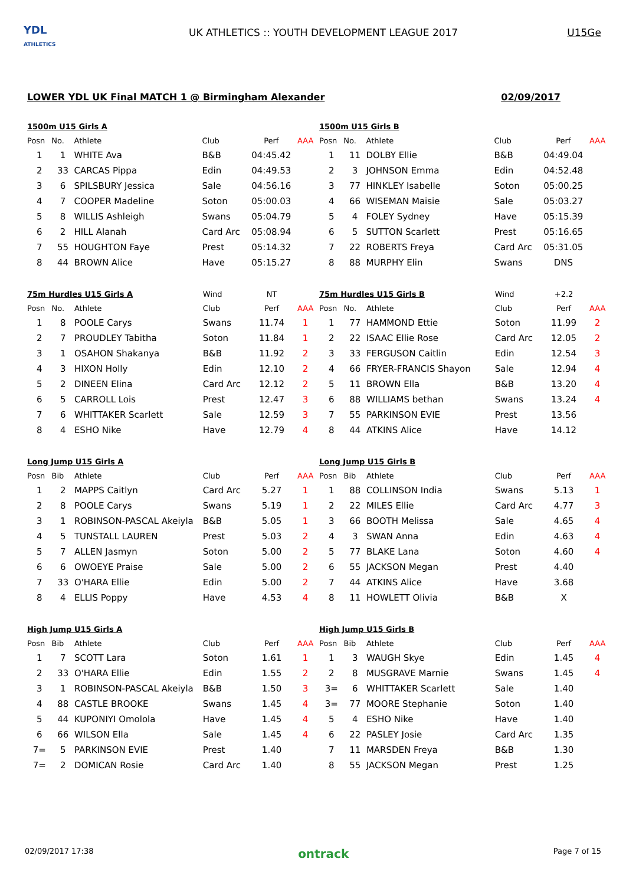YDL
ATHLETICS
UK ATHLETICS :: YOUTH DEVELOPMENT LEAGUE 2017
U15Ge
LOWER YDL UK Final MATCH 1 @ Birmingham Alexander 02/09/2017
| 1500m U15 Girls A | | | | | |
| --- | --- | --- | --- | --- | --- |
| Posn | No. | Athlete | Club | Perf | AAA |
| 1 | 1 | WHITE Ava | B&B | 04:45.42 | |
| 2 | 33 | CARCAS Pippa | Edin | 04:49.53 | |
| 3 | 6 | SPILSBURY Jessica | Sale | 04:56.16 | |
| 4 | 7 | COOPER Madeline | Soton | 05:00.03 | |
| 5 | 8 | WILLIS Ashleigh | Swans | 05:04.79 | |
| 6 | 2 | HILL Alanah | Card Arc | 05:08.94 | |
| 7 | 55 | HOUGHTON Faye | Prest | 05:14.32 | |
| 8 | 44 | BROWN Alice | Have | 05:15.27 | |
| 1500m U15 Girls B | | | | | |
| --- | --- | --- | --- | --- | --- |
| Posn | No. | Athlete | Club | Perf | AAA |
| 1 | 11 | DOLBY Ellie | B&B | 04:49.04 | |
| 2 | 3 | JOHNSON Emma | Edin | 04:52.48 | |
| 3 | 77 | HINKLEY Isabelle | Soton | 05:00.25 | |
| 4 | 66 | WISEMAN Maisie | Sale | 05:03.27 | |
| 5 | 4 | FOLEY Sydney | Have | 05:15.39 | |
| 6 | 5 | SUTTON Scarlett | Prest | 05:16.65 | |
| 7 | 22 | ROBERTS Freya | Card Arc | 05:31.05 | |
| 8 | 88 | MURPHY Elin | Swans | DNS | |
| 75m Hurdles U15 Girls A | | | Wind | NT | |
| --- | --- | --- | --- | --- | --- |
| Posn | No. | Athlete | Club | Perf | AAA |
| 1 | 8 | POOLE Carys | Swans | 11.74 | 1 |
| 2 | 7 | PROUDLEY Tabitha | Soton | 11.84 | 1 |
| 3 | 1 | OSAHON Shakanya | B&B | 11.92 | 2 |
| 4 | 3 | HIXON Holly | Edin | 12.10 | 2 |
| 5 | 2 | DINEEN Elina | Card Arc | 12.12 | 2 |
| 6 | 5 | CARROLL Lois | Prest | 12.47 | 3 |
| 7 | 6 | WHITTAKER Scarlett | Sale | 12.59 | 3 |
| 8 | 4 | ESHO Nike | Have | 12.79 | 4 |
| 75m Hurdles U15 Girls B | | | Wind | +2.2 | |
| --- | --- | --- | --- | --- | --- |
| Posn | No. | Athlete | Club | Perf | AAA |
| 1 | 77 | HAMMOND Ettie | Soton | 11.99 | 2 |
| 2 | 22 | ISAAC Ellie Rose | Card Arc | 12.05 | 2 |
| 3 | 33 | FERGUSON Caitlin | Edin | 12.54 | 3 |
| 4 | 66 | FRYER-FRANCIS Shayon | Sale | 12.94 | 4 |
| 5 | 11 | BROWN Ella | B&B | 13.20 | 4 |
| 6 | 88 | WILLIAMS bethan | Swans | 13.24 | 4 |
| 7 | 55 | PARKINSON EVIE | Prest | 13.56 | |
| 8 | 44 | ATKINS Alice | Have | 14.12 | |
| Long Jump U15 Girls A | | | | | |
| --- | --- | --- | --- | --- | --- |
| Posn | Bib | Athlete | Club | Perf | AAA |
| 1 | 2 | MAPPS Caitlyn | Card Arc | 5.27 | 1 |
| 2 | 8 | POOLE Carys | Swans | 5.19 | 1 |
| 3 | 1 | ROBINSON-PASCAL Akeiyla | B&B | 5.05 | 1 |
| 4 | 5 | TUNSTALL LAUREN | Prest | 5.03 | 2 |
| 5 | 7 | ALLEN Jasmyn | Soton | 5.00 | 2 |
| 6 | 6 | OWOEYE Praise | Sale | 5.00 | 2 |
| 7 | 33 | O'HARA Ellie | Edin | 5.00 | 2 |
| 8 | 4 | ELLIS Poppy | Have | 4.53 | 4 |
| Long Jump U15 Girls B | | | | | |
| --- | --- | --- | --- | --- | --- |
| Posn | Bib | Athlete | Club | Perf | AAA |
| 1 | 88 | COLLINSON India | Swans | 5.13 | 1 |
| 2 | 22 | MILES Ellie | Card Arc | 4.77 | 3 |
| 3 | 66 | BOOTH Melissa | Sale | 4.65 | 4 |
| 4 | 3 | SWAN Anna | Edin | 4.63 | 4 |
| 5 | 77 | BLAKE Lana | Soton | 4.60 | 4 |
| 6 | 55 | JACKSON Megan | Prest | 4.40 | |
| 7 | 44 | ATKINS Alice | Have | 3.68 | |
| 8 | 11 | HOWLETT Olivia | B&B | X | |
| High Jump U15 Girls A | | | | | |
| --- | --- | --- | --- | --- | --- |
| Posn | Bib | Athlete | Club | Perf | AAA |
| 1 | 7 | SCOTT Lara | Soton | 1.61 | 1 |
| 2 | 33 | O'HARA Ellie | Edin | 1.55 | 2 |
| 3 | 1 | ROBINSON-PASCAL Akeiyla | B&B | 1.50 | 3 |
| 4 | 88 | CASTLE BROOKE | Swans | 1.45 | 4 |
| 5 | 44 | KUPONIYI Omolola | Have | 1.45 | 4 |
| 6 | 66 | WILSON Ella | Sale | 1.45 | 4 |
| 7= | 5 | PARKINSON EVIE | Prest | 1.40 | |
| 7= | 2 | DOMICAN Rosie | Card Arc | 1.40 | |
| High Jump U15 Girls B | | | | | |
| --- | --- | --- | --- | --- | --- |
| Posn | Bib | Athlete | Club | Perf | AAA |
| 1 | 3 | WAUGH Skye | Edin | 1.45 | 4 |
| 2 | 8 | MUSGRAVE Marnie | Swans | 1.45 | 4 |
| 3= | 6 | WHITTAKER Scarlett | Sale | 1.40 | |
| 3= | 77 | MOORE Stephanie | Soton | 1.40 | |
| 5 | 4 | ESHO Nike | Have | 1.40 | |
| 6 | 22 | PASLEY Josie | Card Arc | 1.35 | |
| 7 | 11 | MARSDEN Freya | B&B | 1.30 | |
| 8 | 55 | JACKSON Megan | Prest | 1.25 | |
02/09/2017 17:38 ontrack Page 7 of 15